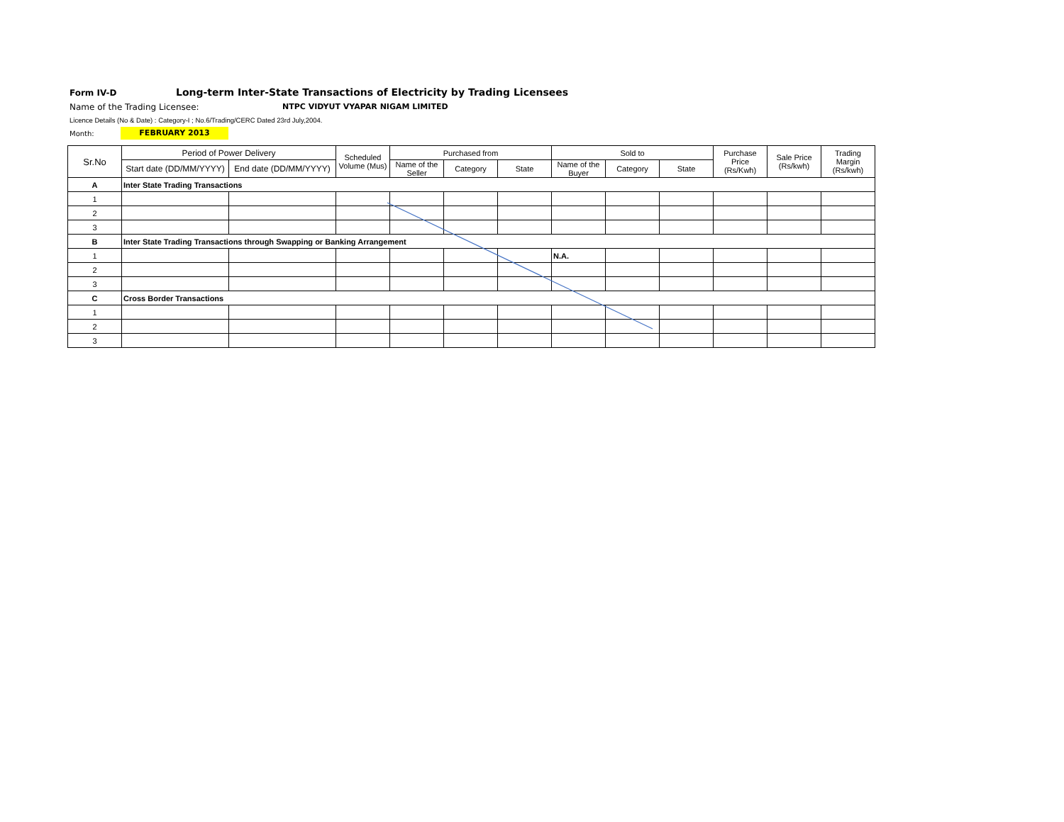Form IV-D
Long-term Inter-State Transactions of Electricity by Trading Licensees
Name of the Trading Licensee: NTPC VIDYUT VYAPAR NIGAM LIMITED
Licence Details (No & Date) : Category-I ; No.6/Trading/CERC Dated 23rd July,2004.
Month:
FEBRUARY 2013
| Sr.No | Period of Power Delivery | | Scheduled Volume (Mus) | Purchased from | | | Sold to | | | Purchase Price (Rs/Kwh) | Sale Price (Rs/kwh) | Trading Margin (Rs/kwh) |
| --- | --- | --- | --- | --- | --- | --- | --- | --- | --- | --- | --- | --- |
| | Start date (DD/MM/YYYY) | End date (DD/MM/YYYY) | | Name of the Seller | Category | State | Name of the Buyer | Category | State | | | |
| A | Inter State Trading Transactions | | | | | | | | | | | |
| 1 | | | | | | | | | | | | |
| 2 | | | | | | | | | | | | |
| 3 | | | | | | | | | | | | |
| B | Inter State Trading Transactions through Swapping or Banking Arrangement | | | | | | | | | | | |
| 1 | | | | | | | N.A. | | | | | |
| 2 | | | | | | | | | | | | |
| 3 | | | | | | | | | | | | |
| C | Cross Border Transactions | | | | | | | | | | | |
| 1 | | | | | | | | | | | | |
| 2 | | | | | | | | | | | | |
| 3 | | | | | | | | | | | | |